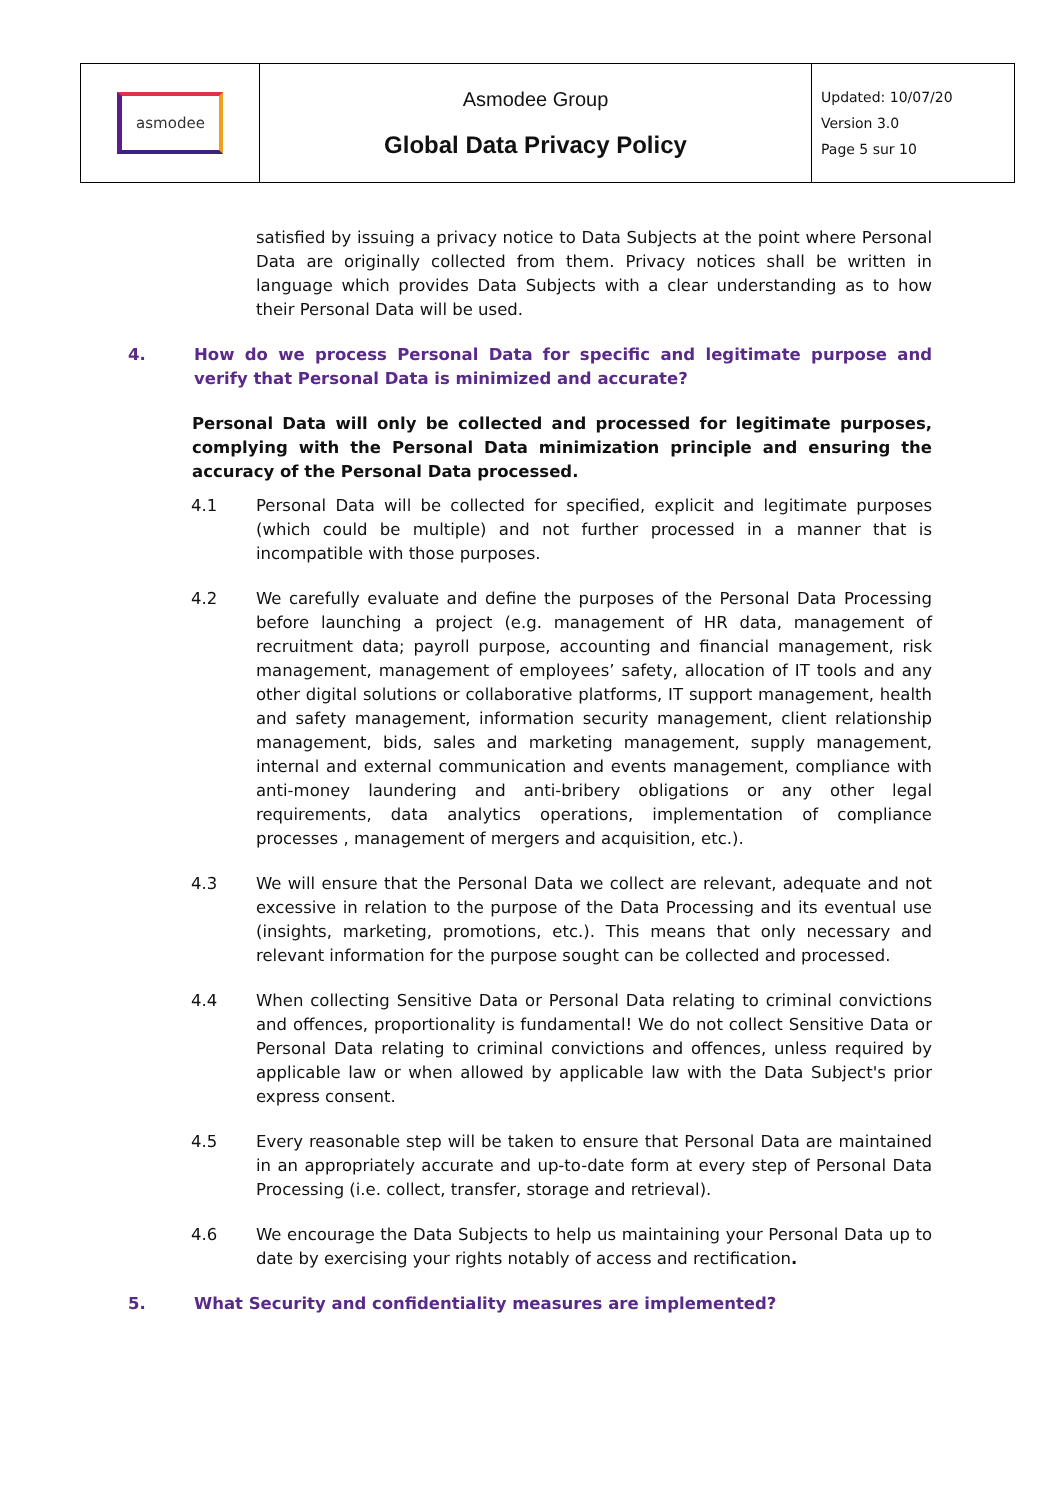| asmodee | Asmodee Group Global Data Privacy Policy | Updated: 10/07/20 Version 3.0 Page 5 sur 10 |
satisfied by issuing a privacy notice to Data Subjects at the point where Personal Data are originally collected from them. Privacy notices shall be written in language which provides Data Subjects with a clear understanding as to how their Personal Data will be used.
4. How do we process Personal Data for specific and legitimate purpose and verify that Personal Data is minimized and accurate?
Personal Data will only be collected and processed for legitimate purposes, complying with the Personal Data minimization principle and ensuring the accuracy of the Personal Data processed.
4.1 Personal Data will be collected for specified, explicit and legitimate purposes (which could be multiple) and not further processed in a manner that is incompatible with those purposes.
4.2 We carefully evaluate and define the purposes of the Personal Data Processing before launching a project (e.g. management of HR data, management of recruitment data; payroll purpose, accounting and financial management, risk management, management of employees’ safety, allocation of IT tools and any other digital solutions or collaborative platforms, IT support management, health and safety management, information security management, client relationship management, bids, sales and marketing management, supply management, internal and external communication and events management, compliance with anti-money laundering and anti-bribery obligations or any other legal requirements, data analytics operations, implementation of compliance processes , management of mergers and acquisition, etc.).
4.3 We will ensure that the Personal Data we collect are relevant, adequate and not excessive in relation to the purpose of the Data Processing and its eventual use (insights, marketing, promotions, etc.). This means that only necessary and relevant information for the purpose sought can be collected and processed.
4.4 When collecting Sensitive Data or Personal Data relating to criminal convictions and offences, proportionality is fundamental! We do not collect Sensitive Data or Personal Data relating to criminal convictions and offences, unless required by applicable law or when allowed by applicable law with the Data Subject's prior express consent.
4.5 Every reasonable step will be taken to ensure that Personal Data are maintained in an appropriately accurate and up-to-date form at every step of Personal Data Processing (i.e. collect, transfer, storage and retrieval).
4.6 We encourage the Data Subjects to help us maintaining your Personal Data up to date by exercising your rights notably of access and rectification.
5. What Security and confidentiality measures are implemented?